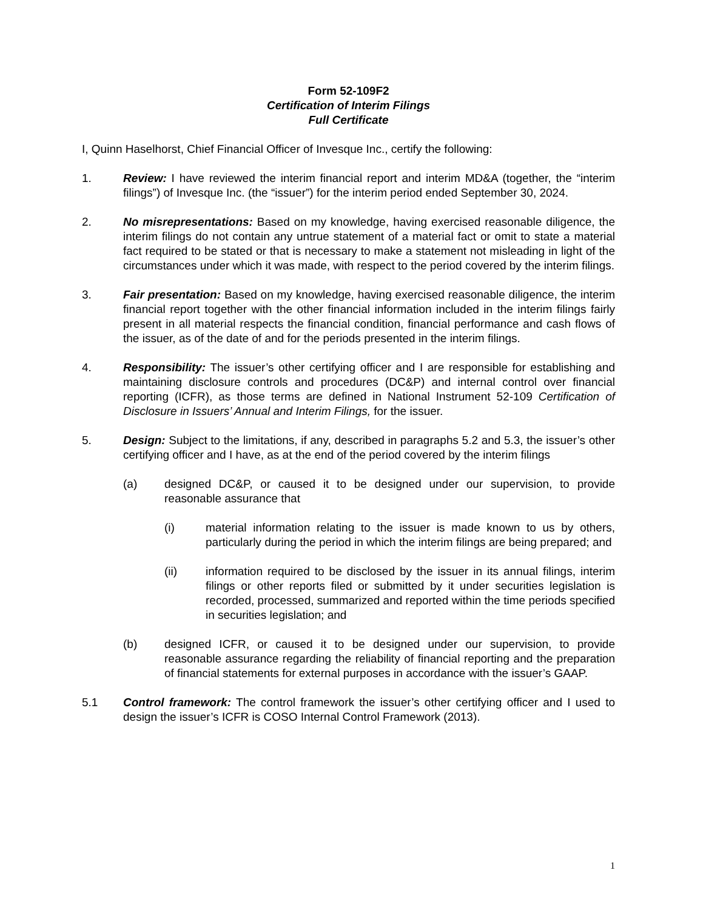Form 52-109F2
Certification of Interim Filings
Full Certificate
I, Quinn Haselhorst, Chief Financial Officer of Invesque Inc., certify the following:
1. Review: I have reviewed the interim financial report and interim MD&A (together, the “interim filings”) of Invesque Inc. (the “issuer”) for the interim period ended September 30, 2024.
2. No misrepresentations: Based on my knowledge, having exercised reasonable diligence, the interim filings do not contain any untrue statement of a material fact or omit to state a material fact required to be stated or that is necessary to make a statement not misleading in light of the circumstances under which it was made, with respect to the period covered by the interim filings.
3. Fair presentation: Based on my knowledge, having exercised reasonable diligence, the interim financial report together with the other financial information included in the interim filings fairly present in all material respects the financial condition, financial performance and cash flows of the issuer, as of the date of and for the periods presented in the interim filings.
4. Responsibility: The issuer’s other certifying officer and I are responsible for establishing and maintaining disclosure controls and procedures (DC&P) and internal control over financial reporting (ICFR), as those terms are defined in National Instrument 52-109 Certification of Disclosure in Issuers’ Annual and Interim Filings, for the issuer.
5. Design: Subject to the limitations, if any, described in paragraphs 5.2 and 5.3, the issuer’s other certifying officer and I have, as at the end of the period covered by the interim filings
(a) designed DC&P, or caused it to be designed under our supervision, to provide reasonable assurance that
(i) material information relating to the issuer is made known to us by others, particularly during the period in which the interim filings are being prepared; and
(ii) information required to be disclosed by the issuer in its annual filings, interim filings or other reports filed or submitted by it under securities legislation is recorded, processed, summarized and reported within the time periods specified in securities legislation; and
(b) designed ICFR, or caused it to be designed under our supervision, to provide reasonable assurance regarding the reliability of financial reporting and the preparation of financial statements for external purposes in accordance with the issuer’s GAAP.
5.1 Control framework: The control framework the issuer’s other certifying officer and I used to design the issuer’s ICFR is COSO Internal Control Framework (2013).
1